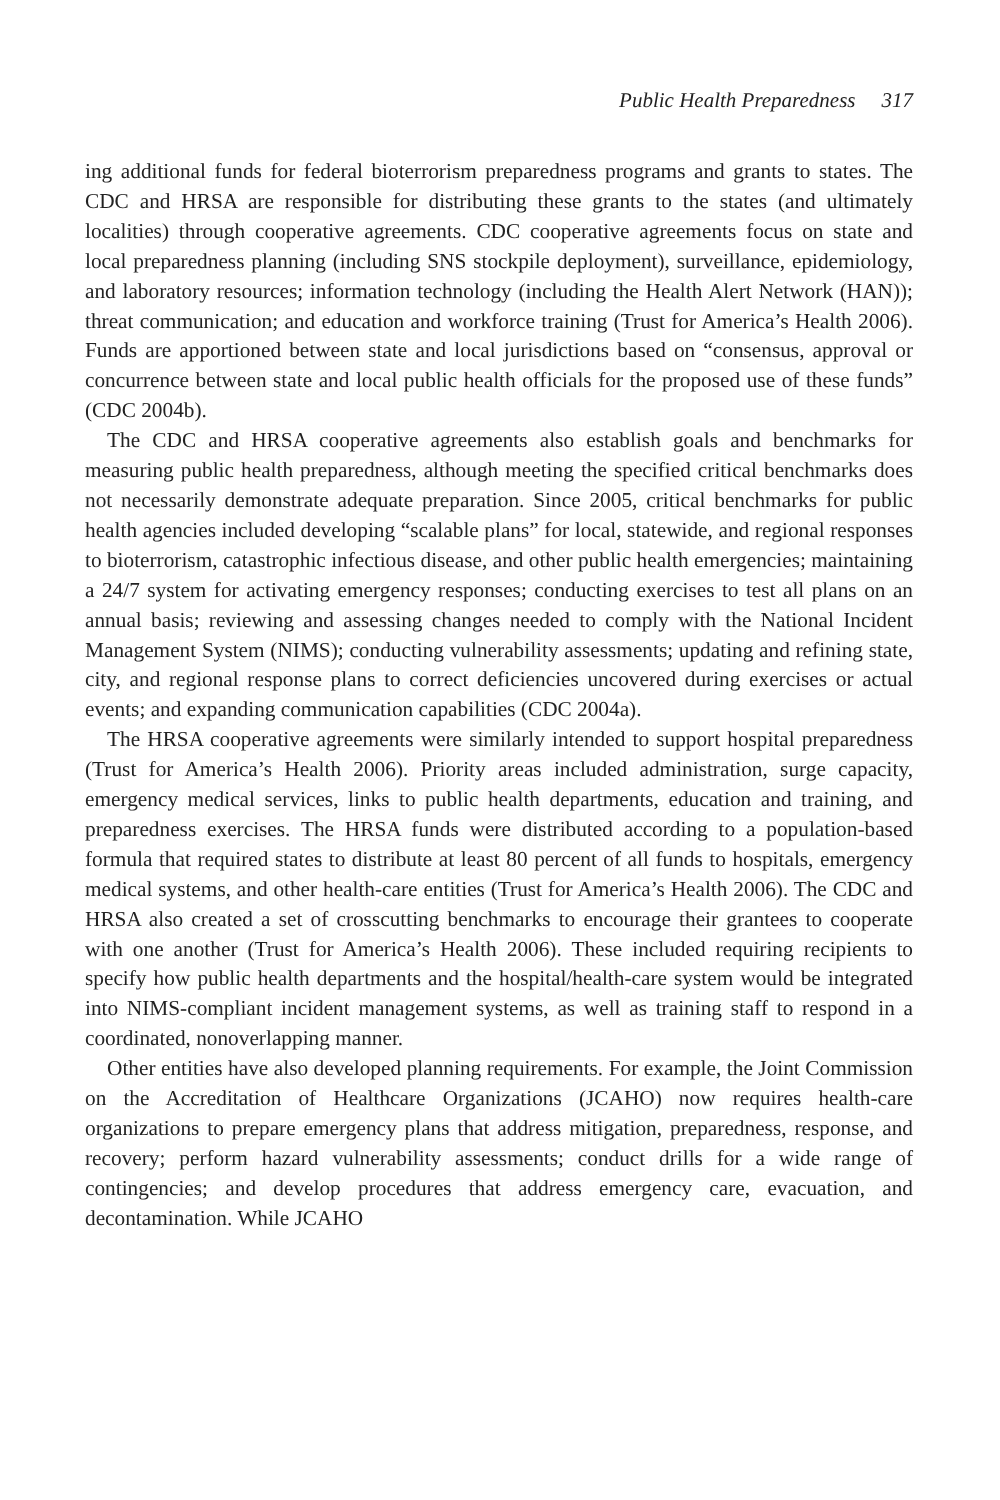Public Health Preparedness 317
ing additional funds for federal bioterrorism preparedness programs and grants to states. The CDC and HRSA are responsible for distributing these grants to the states (and ultimately localities) through cooperative agreements. CDC cooperative agreements focus on state and local preparedness planning (including SNS stockpile deployment), surveillance, epidemiology, and laboratory resources; information technology (including the Health Alert Network (HAN)); threat communication; and education and workforce training (Trust for America’s Health 2006). Funds are apportioned between state and local jurisdictions based on “consensus, approval or concurrence between state and local public health officials for the proposed use of these funds” (CDC 2004b).
The CDC and HRSA cooperative agreements also establish goals and benchmarks for measuring public health preparedness, although meeting the specified critical benchmarks does not necessarily demonstrate adequate preparation. Since 2005, critical benchmarks for public health agencies included developing “scalable plans” for local, statewide, and regional responses to bioterrorism, catastrophic infectious disease, and other public health emergencies; maintaining a 24/7 system for activating emergency responses; conducting exercises to test all plans on an annual basis; reviewing and assessing changes needed to comply with the National Incident Management System (NIMS); conducting vulnerability assessments; updating and refining state, city, and regional response plans to correct deficiencies uncovered during exercises or actual events; and expanding communication capabilities (CDC 2004a).
The HRSA cooperative agreements were similarly intended to support hospital preparedness (Trust for America’s Health 2006). Priority areas included administration, surge capacity, emergency medical services, links to public health departments, education and training, and preparedness exercises. The HRSA funds were distributed according to a population-based formula that required states to distribute at least 80 percent of all funds to hospitals, emergency medical systems, and other health-care entities (Trust for America’s Health 2006). The CDC and HRSA also created a set of crosscutting benchmarks to encourage their grantees to cooperate with one another (Trust for America’s Health 2006). These included requiring recipients to specify how public health departments and the hospital/health-care system would be integrated into NIMS-compliant incident management systems, as well as training staff to respond in a coordinated, nonoverlapping manner.
Other entities have also developed planning requirements. For example, the Joint Commission on the Accreditation of Healthcare Organizations (JCAHO) now requires health-care organizations to prepare emergency plans that address mitigation, preparedness, response, and recovery; perform hazard vulnerability assessments; conduct drills for a wide range of contingencies; and develop procedures that address emergency care, evacuation, and decontamination. While JCAHO